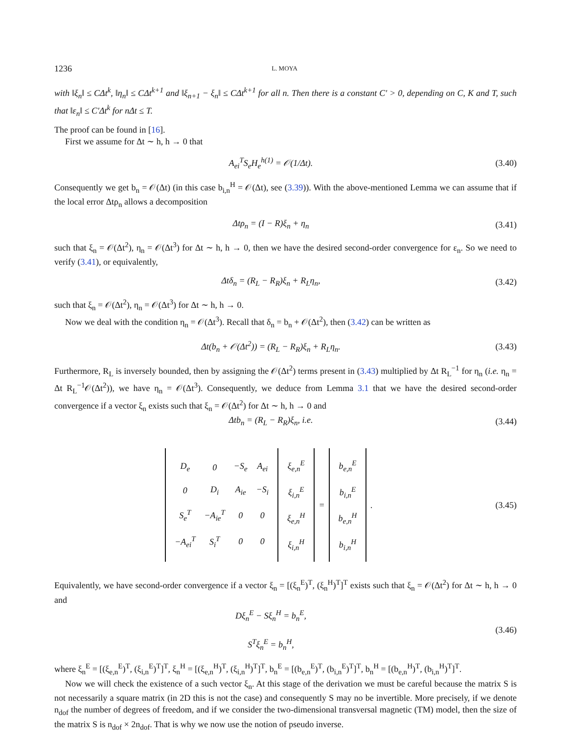1236 L. MOYA
with ‖ξ<sub>n</sub>‖ ≤ CΔt<sup>k</sup>, ‖η<sub>n</sub>‖ ≤ CΔt<sup>k+1</sup> and ‖ξ<sub>n+1</sub> − ξ<sub>n</sub>‖ ≤ CΔt<sup>k+1</sup> for all n. Then there is a constant C′ > 0, depending on C, K and T, such that ‖ε<sub>n</sub>‖ ≤ C′Δt<sup>k</sup> for nΔt ≤ T.
The proof can be found in [16].
First we assume for Δt ∼ h, h → 0 that
A<sub>ei</sub><sup>T</sup>S<sub>e</sub>H<sub>e</sub><sup>h(1)</sup> = 𝒪(1/Δt).
(3.40)
Consequently we get b<sub>n</sub> = 𝒪(Δt) (in this case b<sub>i,n</sub><sup>H</sup> = 𝒪(Δt), see (3.39)). With the above-mentioned Lemma we can assume that if the local error Δtρ<sub>n</sub> allows a decomposition
Δtρ<sub>n</sub> = (I − R)ξ<sub>n</sub> + η<sub>n</sub>
(3.41)
such that ξ<sub>n</sub> = 𝒪(Δt<sup>2</sup>), η<sub>n</sub> = 𝒪(Δt<sup>3</sup>) for Δt ∼ h, h → 0, then we have the desired second-order convergence for ε<sub>n</sub>. So we need to verify (3.41), or equivalently,
Δtδ<sub>n</sub> = (R<sub>L</sub> − R<sub>R</sub>)ξ<sub>n</sub> + R<sub>L</sub>η<sub>n</sub>,
(3.42)
such that ξ<sub>n</sub> = 𝒪(Δt<sup>2</sup>), η<sub>n</sub> = 𝒪(Δt<sup>3</sup>) for Δt ∼ h, h → 0.
Now we deal with the condition η<sub>n</sub> = 𝒪(Δt<sup>3</sup>). Recall that δ<sub>n</sub> = b<sub>n</sub> + 𝒪(Δt<sup>2</sup>), then (3.42) can be written as
Δt(b<sub>n</sub> + 𝒪(Δt<sup>2</sup>)) = (R<sub>L</sub> − R<sub>R</sub>)ξ<sub>n</sub> + R<sub>L</sub>η<sub>n</sub>.
(3.43)
Furthermore, R<sub>L</sub> is inversely bounded, then by assigning the 𝒪(Δt<sup>2</sup>) terms present in (3.43) multiplied by Δt R<sub>L</sub><sup>−1</sup> for η<sub>n</sub> (i.e. η<sub>n</sub> = Δt R<sub>L</sub><sup>−1</sup>𝒪(Δt<sup>2</sup>)), we have η<sub>n</sub> = 𝒪(Δt<sup>3</sup>). Consequently, we deduce from Lemma 3.1 that we have the desired second-order convergence if a vector ξ<sub>n</sub> exists such that ξ<sub>n</sub> = 𝒪(Δt<sup>2</sup>) for Δt ∼ h, h → 0 and
Δtb<sub>n</sub> = (R<sub>L</sub> − R<sub>R</sub>)ξ<sub>n</sub>, i.e.
(3.44)
| / D<sub>e</sub> / 0 / −S<sub>e</sub> / A<sub>ei</sub> / / 0 / D<sub>i</sub> / A<sub>ie</sub> / −S<sub>i</sub> / / S<sub>e</sub><sup>T</sup> / −A<sub>ie</sub><sup>T</sup> / 0 / 0 / / −A<sub>ei</sub><sup>T</sup> / S<sub>i</sub><sup>T</sup> / 0 / 0 / | / ξ<sub>e,n</sub><sup>E</sup> / / ξ<sub>i,n</sub><sup>E</sup> / / ξ<sub>e,n</sub><sup>H</sup> / / ξ<sub>i,n</sub><sup>H</sup> / | = | / b<sub>e,n</sub><sup>E</sup> / / b<sub>i,n</sub><sup>E</sup> / / b<sub>e,n</sub><sup>H</sup> / / b<sub>i,n</sub><sup>H</sup> / | . |
(3.45)
Equivalently, we have second-order convergence if a vector ξ<sub>n</sub> = [(ξ<sub>n</sub><sup>E</sup>)<sup>T</sup>, (ξ<sub>n</sub><sup>H</sup>)<sup>T</sup>]<sup>T</sup> exists such that ξ<sub>n</sub> = 𝒪(Δt<sup>2</sup>) for Δt ∼ h, h → 0 and
Dξ<sub>n</sub><sup>E</sup> − Sξ<sub>n</sub><sup>H</sup> = b<sub>n</sub><sup>E</sup>,
S<sup>T</sup>ξ<sub>n</sub><sup>E</sup> = b<sub>n</sub><sup>H</sup>,
(3.46)
where ξ<sub>n</sub><sup>E</sup> = [(ξ<sub>e,n</sub><sup>E</sup>)<sup>T</sup>, (ξ<sub>i,n</sub><sup>E</sup>)<sup>T</sup>]<sup>T</sup>, ξ<sub>n</sub><sup>H</sup> = [(ξ<sub>e,n</sub><sup>H</sup>)<sup>T</sup>, (ξ<sub>i,n</sub><sup>H</sup>)<sup>T</sup>]<sup>T</sup>, b<sub>n</sub><sup>E</sup> = [(b<sub>e,n</sub><sup>E</sup>)<sup>T</sup>, (b<sub>i,n</sub><sup>E</sup>)<sup>T</sup>]<sup>T</sup>, b<sub>n</sub><sup>H</sup> = [(b<sub>e,n</sub><sup>H</sup>)<sup>T</sup>, (b<sub>i,n</sub><sup>H</sup>)<sup>T</sup>]<sup>T</sup>.
Now we will check the existence of a such vector ξ<sub>n</sub>. At this stage of the derivation we must be careful because the matrix S is not necessarily a square matrix (in 2D this is not the case) and consequently S may no be invertible. More precisely, if we denote n<sub>dof</sub> the number of degrees of freedom, and if we consider the two-dimensional transversal magnetic (TM) model, then the size of the matrix S is n<sub>dof</sub> × 2n<sub>dof</sub>. That is why we now use the notion of pseudo inverse.